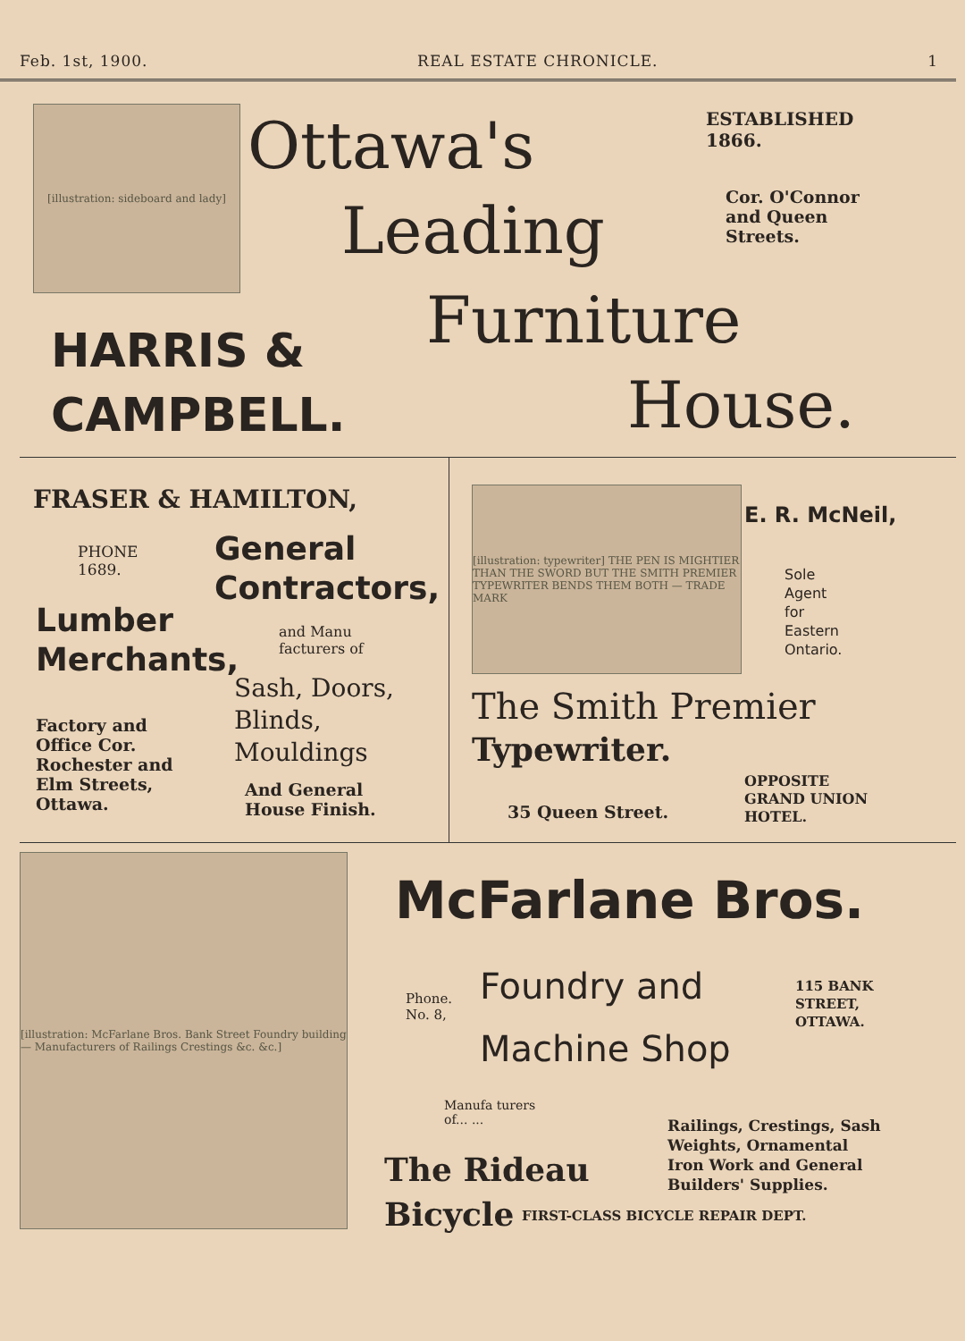Feb. 1st, 1900. REAL ESTATE CHRONICLE. 1
[illustration: sideboard and lady]
Ottawa's
Leading
Furniture
House.
ESTABLISHED
1866.
Cor. O'Connor
and Queen
Streets.
HARRIS &
CAMPBELL.
FRASER & HAMILTON,
PHONE
1689.
General
Contractors,
Lumber
Merchants,
and Manu
facturers of
Sash, Doors,
Blinds,
Mouldings
Factory and
Office Cor.
Rochester and
Elm Streets,
Ottawa.
And General
House Finish.
[illustration: typewriter] THE PEN IS MIGHTIER THAN THE SWORD BUT THE SMITH PREMIER TYPEWRITER BENDS THEM BOTH — TRADE MARK
E. R. McNeil,
Sole
Agent
for
Eastern
Ontario.
The Smith Premier
Typewriter.
OPPOSITE
GRAND UNION
HOTEL.
35 Queen Street.
[illustration: McFarlane Bros. Bank Street Foundry building — Manufacturers of Railings Crestings &c. &c.]
McFarlane Bros.
Phone.
No. 8,
Foundry and
Machine Shop
115 BANK
STREET,
OTTAWA.
Manufa turers
of... ...
Railings, Crestings, Sash
Weights, Ornamental
Iron Work and General
Builders' Supplies.
The Rideau
Bicycle
FIRST-CLASS BICYCLE REPAIR DEPT.